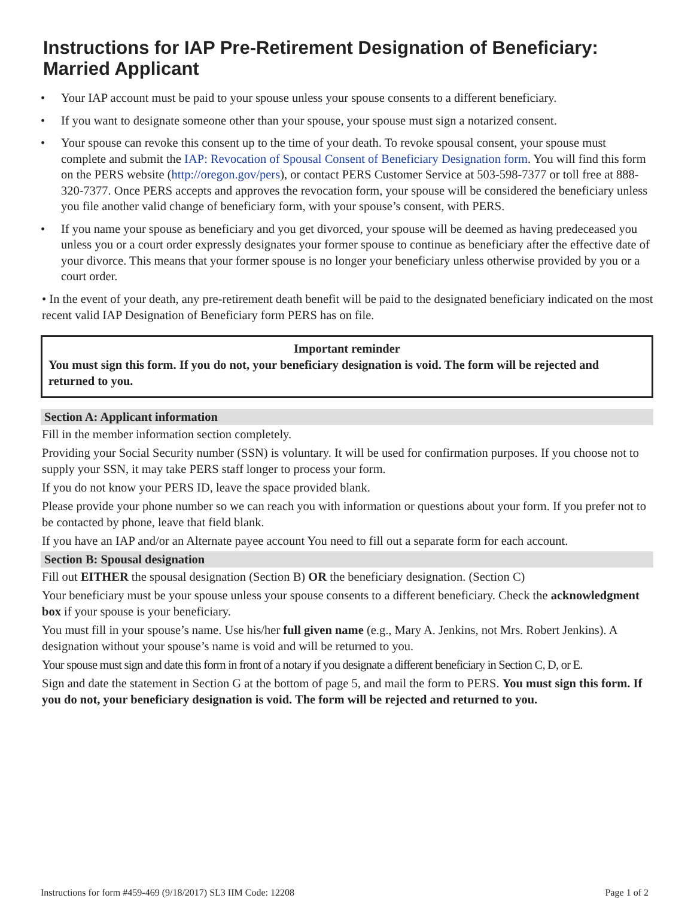Instructions for IAP Pre-Retirement Designation of Beneficiary: Married Applicant
• Your IAP account must be paid to your spouse unless your spouse consents to a different beneficiary.
• If you want to designate someone other than your spouse, your spouse must sign a notarized consent.
• Your spouse can revoke this consent up to the time of your death. To revoke spousal consent, your spouse must complete and submit the IAP: Revocation of Spousal Consent of Beneficiary Designation form. You will find this form on the PERS website (http://oregon.gov/pers), or contact PERS Customer Service at 503-598-7377 or toll free at 888-320-7377. Once PERS accepts and approves the revocation form, your spouse will be considered the beneficiary unless you file another valid change of beneficiary form, with your spouse’s consent, with PERS.
• If you name your spouse as beneficiary and you get divorced, your spouse will be deemed as having predeceased you unless you or a court order expressly designates your former spouse to continue as beneficiary after the effective date of your divorce. This means that your former spouse is no longer your beneficiary unless otherwise provided by you or a court order.
• In the event of your death, any pre-retirement death benefit will be paid to the designated beneficiary indicated on the most recent valid IAP Designation of Beneficiary form PERS has on file.
Important reminder
You must sign this form. If you do not, your beneficiary designation is void. The form will be rejected and returned to you.
Section A: Applicant information
Fill in the member information section completely.
Providing your Social Security number (SSN) is voluntary. It will be used for confirmation purposes. If you choose not to supply your SSN, it may take PERS staff longer to process your form.
If you do not know your PERS ID, leave the space provided blank.
Please provide your phone number so we can reach you with information or questions about your form. If you prefer not to be contacted by phone, leave that field blank.
If you have an IAP and/or an Alternate payee account You need to fill out a separate form for each account.
Section B: Spousal designation
Fill out EITHER the spousal designation (Section B) OR the beneficiary designation. (Section C)
Your beneficiary must be your spouse unless your spouse consents to a different beneficiary. Check the acknowledgment box if your spouse is your beneficiary.
You must fill in your spouse’s name. Use his/her full given name (e.g., Mary A. Jenkins, not Mrs. Robert Jenkins). A designation without your spouse’s name is void and will be returned to you.
Your spouse must sign and date this form in front of a notary if you designate a different beneficiary in Section C, D, or E.
Sign and date the statement in Section G at the bottom of page 5, and mail the form to PERS. You must sign this form. If you do not, your beneficiary designation is void. The form will be rejected and returned to you.
Instructions for form #459-469 (9/18/2017) SL3 IIM Code: 12208 Page 1 of 2